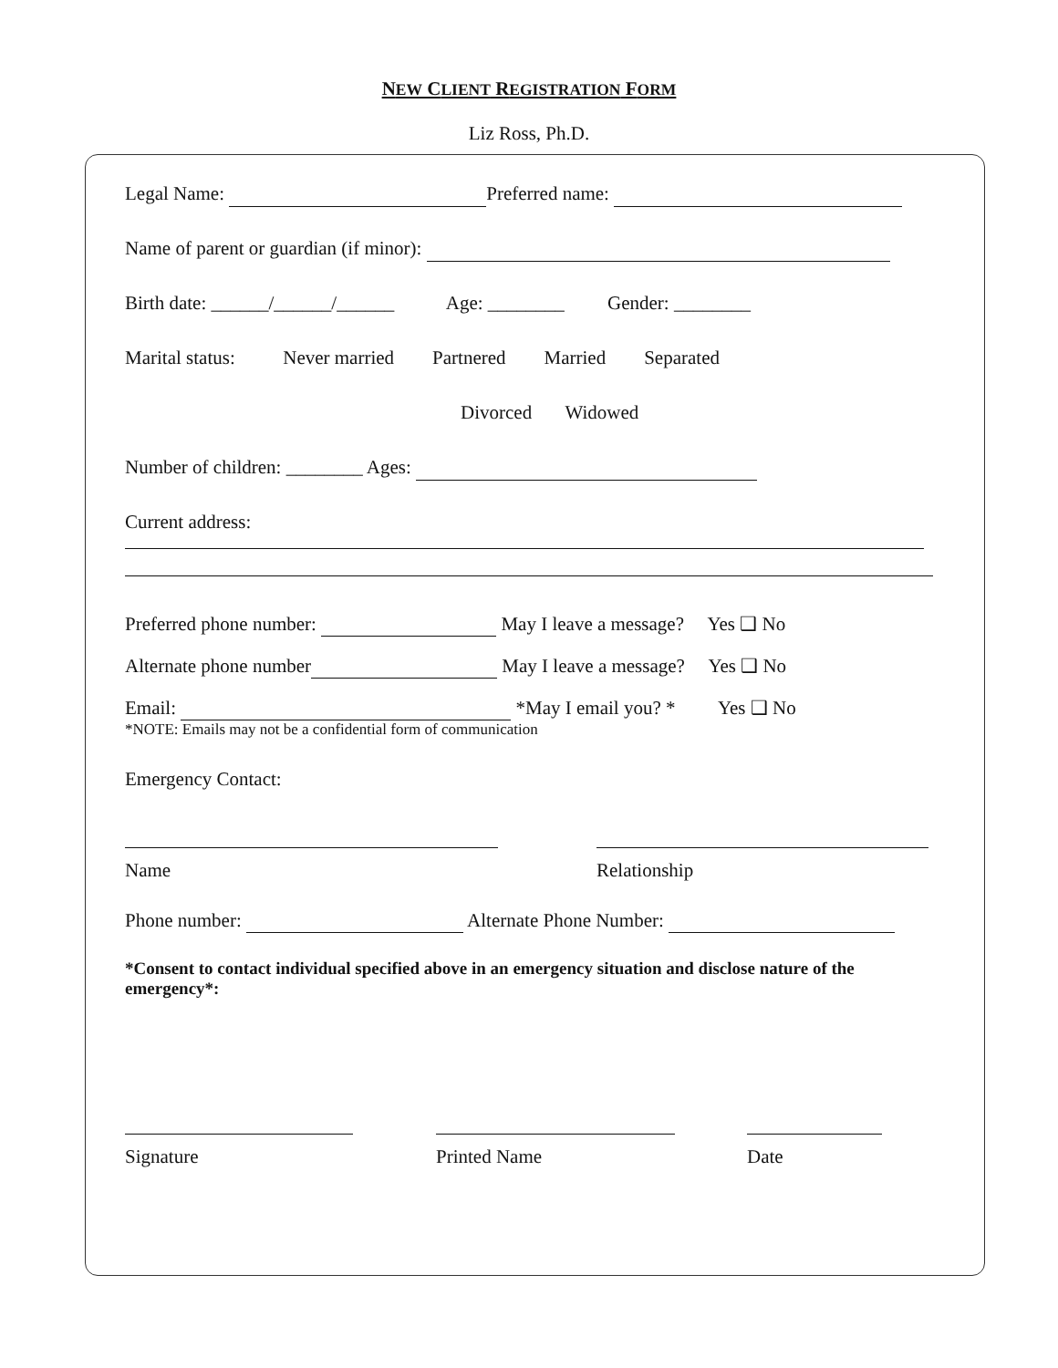NEW CLIENT REGISTRATION FORM
Liz Ross, Ph.D.
Legal Name: Preferred name:
Name of parent or guardian (if minor):
Birth date: ______/______/______ Age: ________ Gender: ________
Marital status: Never married Partnered Married Separated
Divorced Widowed
Number of children: ________ Ages:
Current address:
Preferred phone number: May I leave a message? Yes ❑ No
Alternate phone number May I leave a message? Yes ❑ No
Email: *May I email you? * Yes ❑ No
*NOTE: Emails may not be a confidential form of communication
Emergency Contact:
Name Relationship
Phone number: Alternate Phone Number:
*Consent to contact individual specified above in an emergency situation and disclose nature of the emergency*:
Signature Printed Name Date